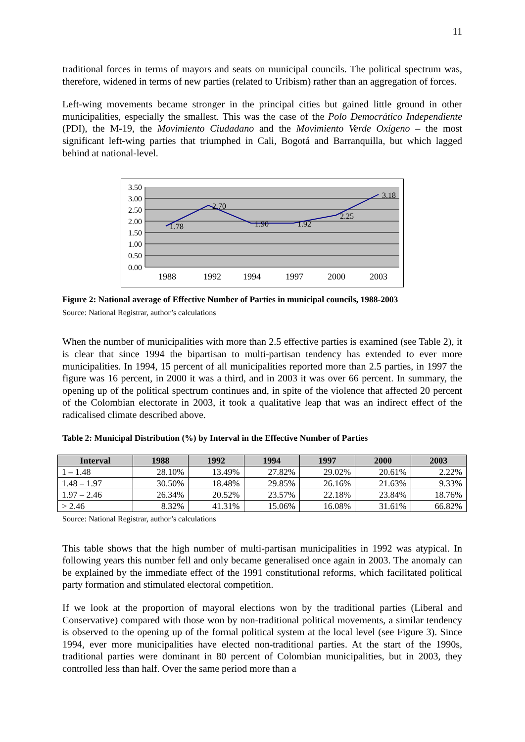11
traditional forces in terms of mayors and seats on municipal councils. The political spectrum was, therefore, widened in terms of new parties (related to Uribism) rather than an aggregation of forces.
Left-wing movements became stronger in the principal cities but gained little ground in other municipalities, especially the smallest. This was the case of the Polo Democrático Independiente (PDI), the M-19, the Movimiento Ciudadano and the Movimiento Verde Oxígeno – the most significant left-wing parties that triumphed in Cali, Bogotá and Barranquilla, but which lagged behind at national-level.
3.50
3.00
2.50
2.00
1.50
1.00
0.50
0.00
1.78
2.70
1.90
1.92
2.25
3.18
1988
1992
1994
1997
2000
2003
Figure 2: National average of Effective Number of Parties in municipal councils, 1988-2003
Source: National Registrar, author’s calculations
When the number of municipalities with more than 2.5 effective parties is examined (see Table 2), it is clear that since 1994 the bipartisan to multi-partisan tendency has extended to ever more municipalities. In 1994, 15 percent of all municipalities reported more than 2.5 parties, in 1997 the figure was 16 percent, in 2000 it was a third, and in 2003 it was over 66 percent. In summary, the opening up of the political spectrum continues and, in spite of the violence that affected 20 percent of the Colombian electorate in 2003, it took a qualitative leap that was an indirect effect of the radicalised climate described above.
Table 2: Municipal Distribution (%) by Interval in the Effective Number of Parties
| Interval | 1988 | 1992 | 1994 | 1997 | 2000 | 2003 |
| --- | --- | --- | --- | --- | --- | --- |
| 1 – 1.48 | 28.10% | 13.49% | 27.82% | 29.02% | 20.61% | 2.22% |
| 1.48 – 1.97 | 30.50% | 18.48% | 29.85% | 26.16% | 21.63% | 9.33% |
| 1.97 – 2.46 | 26.34% | 20.52% | 23.57% | 22.18% | 23.84% | 18.76% |
| > 2.46 | 8.32% | 41.31% | 15.06% | 16.08% | 31.61% | 66.82% |
Source: National Registrar, author’s calculations
This table shows that the high number of multi-partisan municipalities in 1992 was atypical. In following years this number fell and only became generalised once again in 2003. The anomaly can be explained by the immediate effect of the 1991 constitutional reforms, which facilitated political party formation and stimulated electoral competition.
If we look at the proportion of mayoral elections won by the traditional parties (Liberal and Conservative) compared with those won by non-traditional political movements, a similar tendency is observed to the opening up of the formal political system at the local level (see Figure 3). Since 1994, ever more municipalities have elected non-traditional parties. At the start of the 1990s, traditional parties were dominant in 80 percent of Colombian municipalities, but in 2003, they controlled less than half. Over the same period more than a